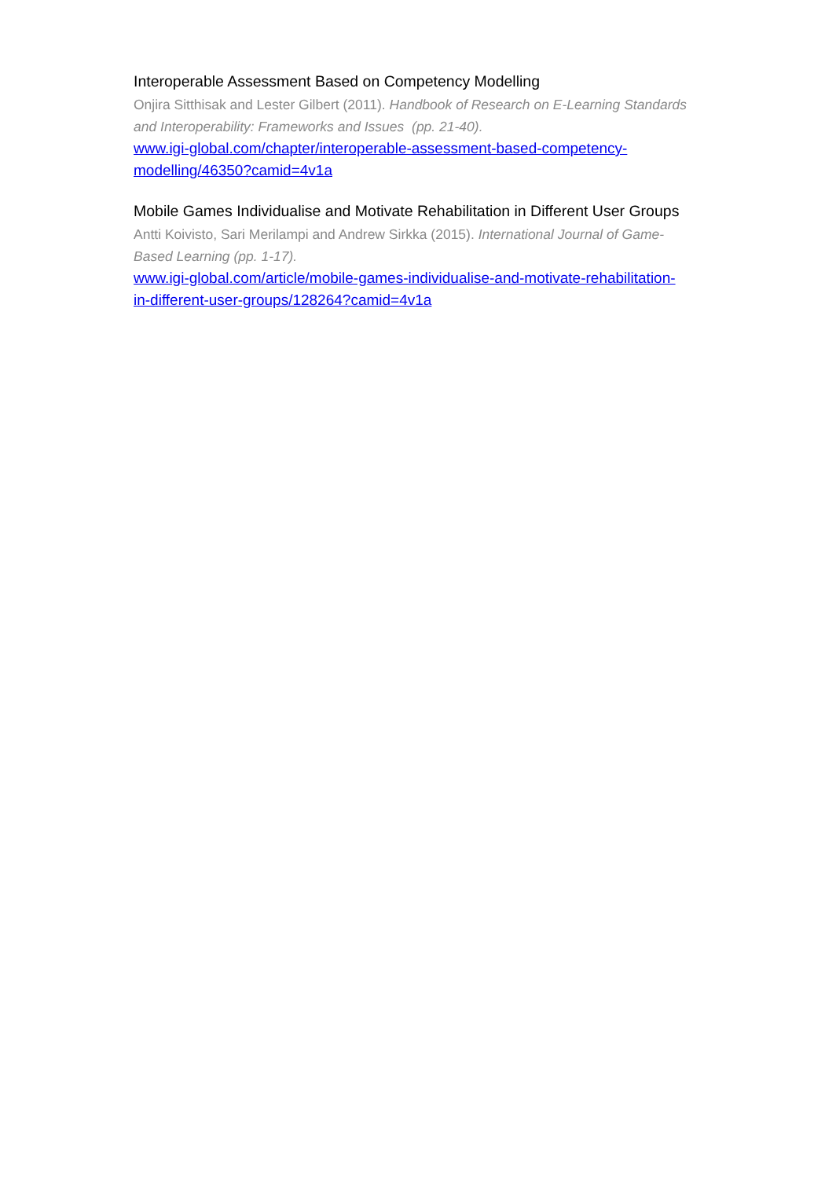Interoperable Assessment Based on Competency Modelling
Onjira Sitthisak and Lester Gilbert (2011). Handbook of Research on E-Learning Standards and Interoperability: Frameworks and Issues (pp. 21-40).
www.igi-global.com/chapter/interoperable-assessment-based-competency-modelling/46350?camid=4v1a
Mobile Games Individualise and Motivate Rehabilitation in Different User Groups
Antti Koivisto, Sari Merilampi and Andrew Sirkka (2015). International Journal of Game-Based Learning (pp. 1-17).
www.igi-global.com/article/mobile-games-individualise-and-motivate-rehabilitation-in-different-user-groups/128264?camid=4v1a